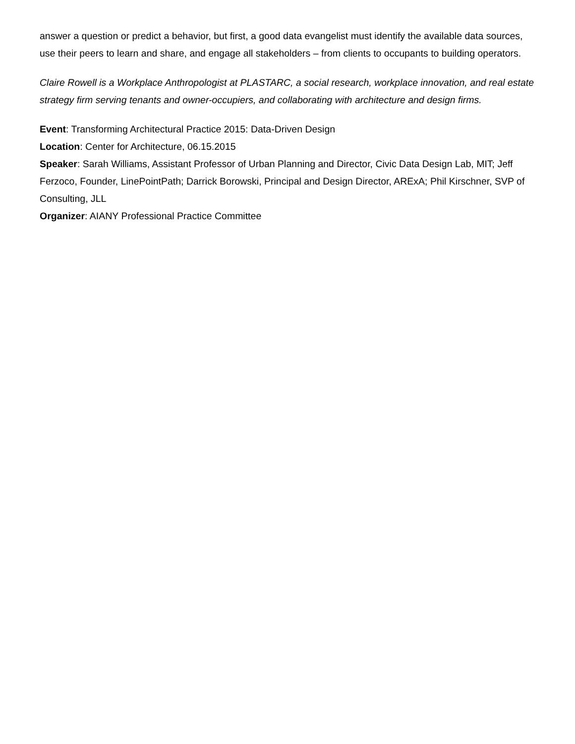answer a question or predict a behavior, but first, a good data evangelist must identify the available data sources, use their peers to learn and share, and engage all stakeholders – from clients to occupants to building operators.
Claire Rowell is a Workplace Anthropologist at PLASTARC, a social research, workplace innovation, and real estate strategy firm serving tenants and owner-occupiers, and collaborating with architecture and design firms.
Event: Transforming Architectural Practice 2015: Data-Driven Design
Location: Center for Architecture, 06.15.2015
Speaker: Sarah Williams, Assistant Professor of Urban Planning and Director, Civic Data Design Lab, MIT; Jeff Ferzoco, Founder, LinePointPath; Darrick Borowski, Principal and Design Director, ARExA; Phil Kirschner, SVP of Consulting, JLL
Organizer: AIANY Professional Practice Committee